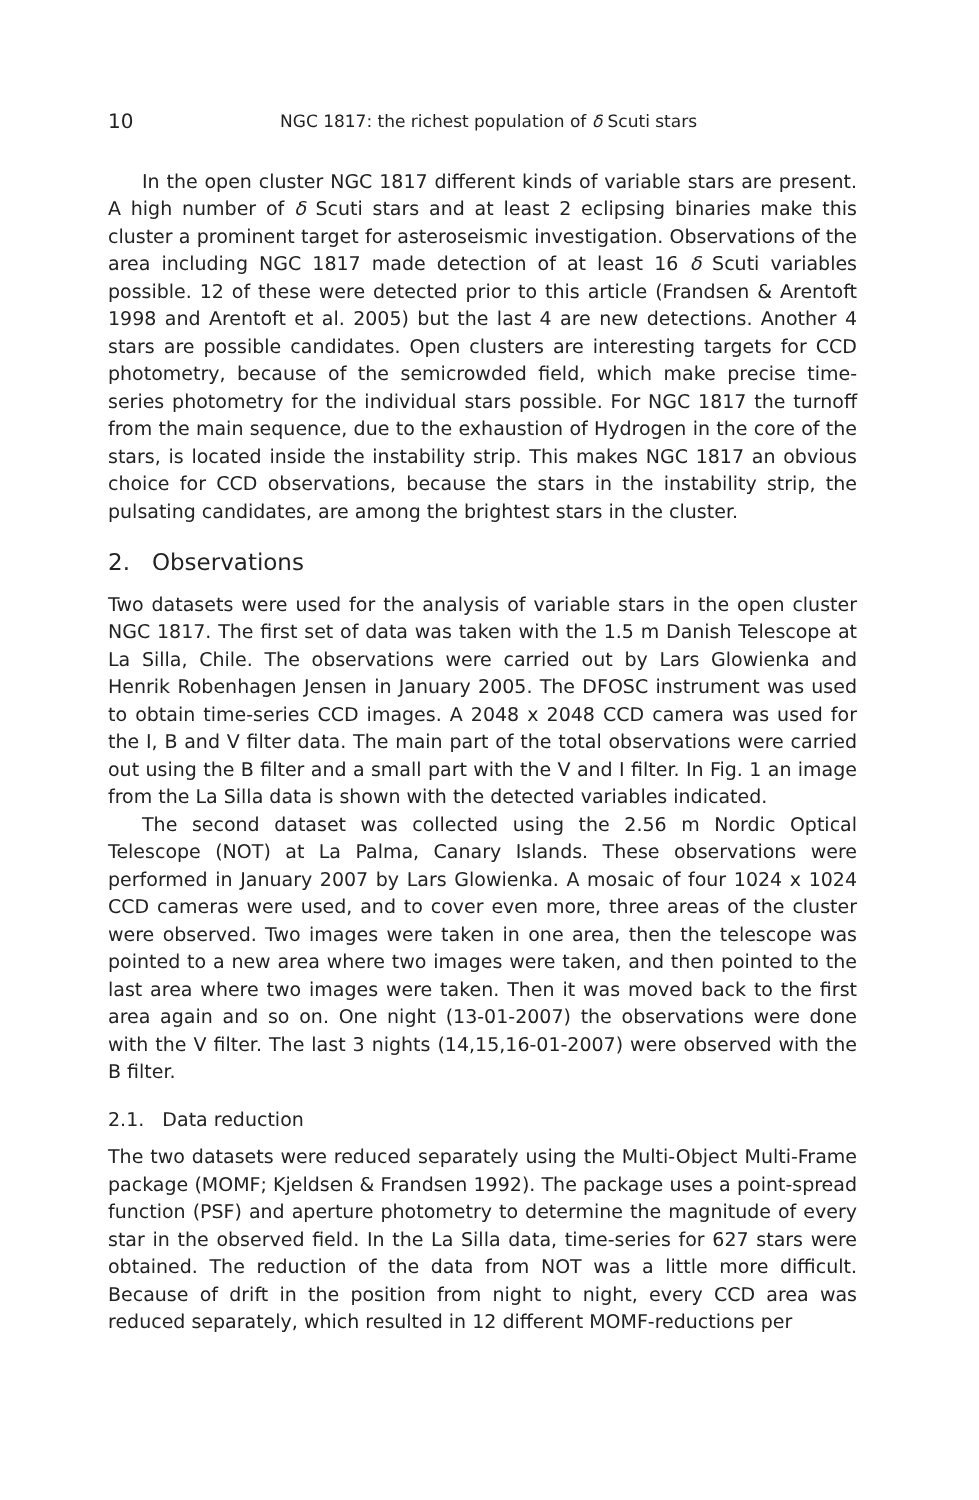10 NGC 1817: the richest population of δ Scuti stars
In the open cluster NGC 1817 different kinds of variable stars are present. A high number of δ Scuti stars and at least 2 eclipsing binaries make this cluster a prominent target for asteroseismic investigation. Observations of the area including NGC 1817 made detection of at least 16 δ Scuti variables possible. 12 of these were detected prior to this article (Frandsen & Arentoft 1998 and Arentoft et al. 2005) but the last 4 are new detections. Another 4 stars are possible candidates. Open clusters are interesting targets for CCD photometry, because of the semicrowded field, which make precise time-series photometry for the individual stars possible. For NGC 1817 the turnoff from the main sequence, due to the exhaustion of Hydrogen in the core of the stars, is located inside the instability strip. This makes NGC 1817 an obvious choice for CCD observations, because the stars in the instability strip, the pulsating candidates, are among the brightest stars in the cluster.
2. Observations
Two datasets were used for the analysis of variable stars in the open cluster NGC 1817. The first set of data was taken with the 1.5 m Danish Telescope at La Silla, Chile. The observations were carried out by Lars Glowienka and Henrik Robenhagen Jensen in January 2005. The DFOSC instrument was used to obtain time-series CCD images. A 2048 x 2048 CCD camera was used for the I, B and V filter data. The main part of the total observations were carried out using the B filter and a small part with the V and I filter. In Fig. 1 an image from the La Silla data is shown with the detected variables indicated.
The second dataset was collected using the 2.56 m Nordic Optical Telescope (NOT) at La Palma, Canary Islands. These observations were performed in January 2007 by Lars Glowienka. A mosaic of four 1024 x 1024 CCD cameras were used, and to cover even more, three areas of the cluster were observed. Two images were taken in one area, then the telescope was pointed to a new area where two images were taken, and then pointed to the last area where two images were taken. Then it was moved back to the first area again and so on. One night (13-01-2007) the observations were done with the V filter. The last 3 nights (14,15,16-01-2007) were observed with the B filter.
2.1. Data reduction
The two datasets were reduced separately using the Multi-Object Multi-Frame package (MOMF; Kjeldsen & Frandsen 1992). The package uses a point-spread function (PSF) and aperture photometry to determine the magnitude of every star in the observed field. In the La Silla data, time-series for 627 stars were obtained. The reduction of the data from NOT was a little more difficult. Because of drift in the position from night to night, every CCD area was reduced separately, which resulted in 12 different MOMF-reductions per